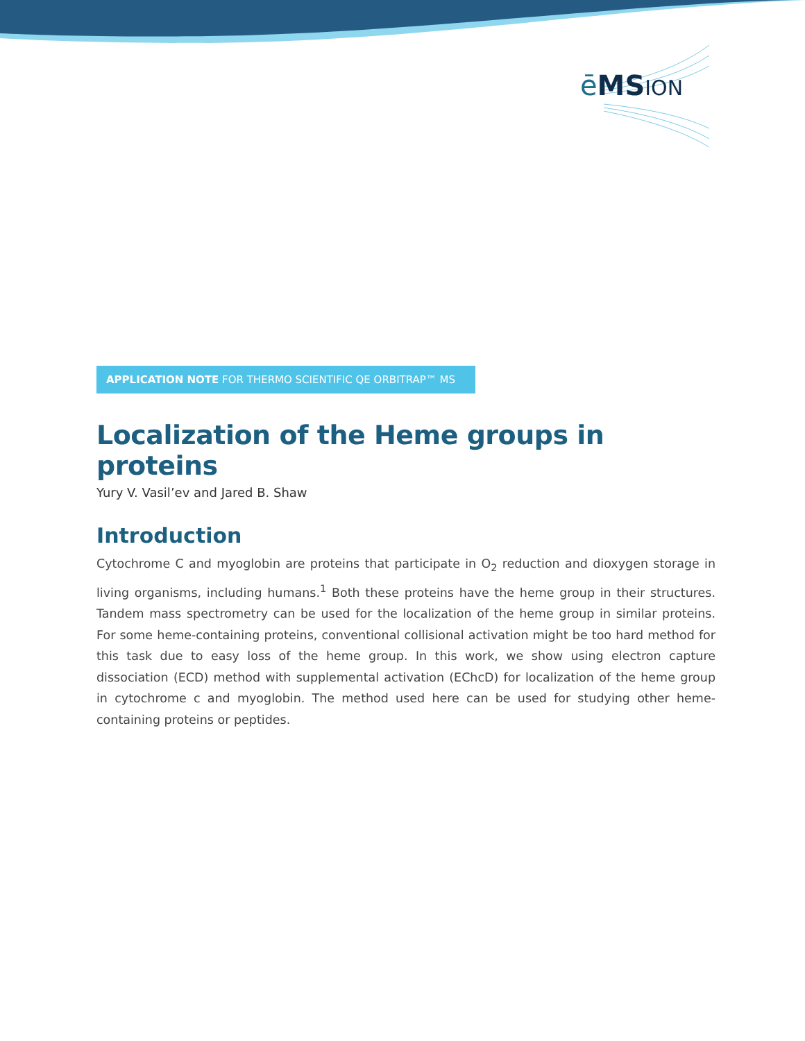ēMS ION
APPLICATION NOTE FOR THERMO SCIENTIFIC QE ORBITRAP™ MS
Localization of the Heme groups in proteins
Yury V. Vasil’ev and Jared B. Shaw
Introduction
Cytochrome C and myoglobin are proteins that participate in O<sub>2</sub> reduction and dioxygen storage in living organisms, including humans.<sup>1</sup> Both these proteins have the heme group in their structures. Tandem mass spectrometry can be used for the localization of the heme group in similar proteins. For some heme-containing proteins, conventional collisional activation might be too hard method for this task due to easy loss of the heme group. In this work, we show using electron capture dissociation (ECD) method with supplemental activation (EChcD) for localization of the heme group in cytochrome c and myoglobin. The method used here can be used for studying other heme-containing proteins or peptides.